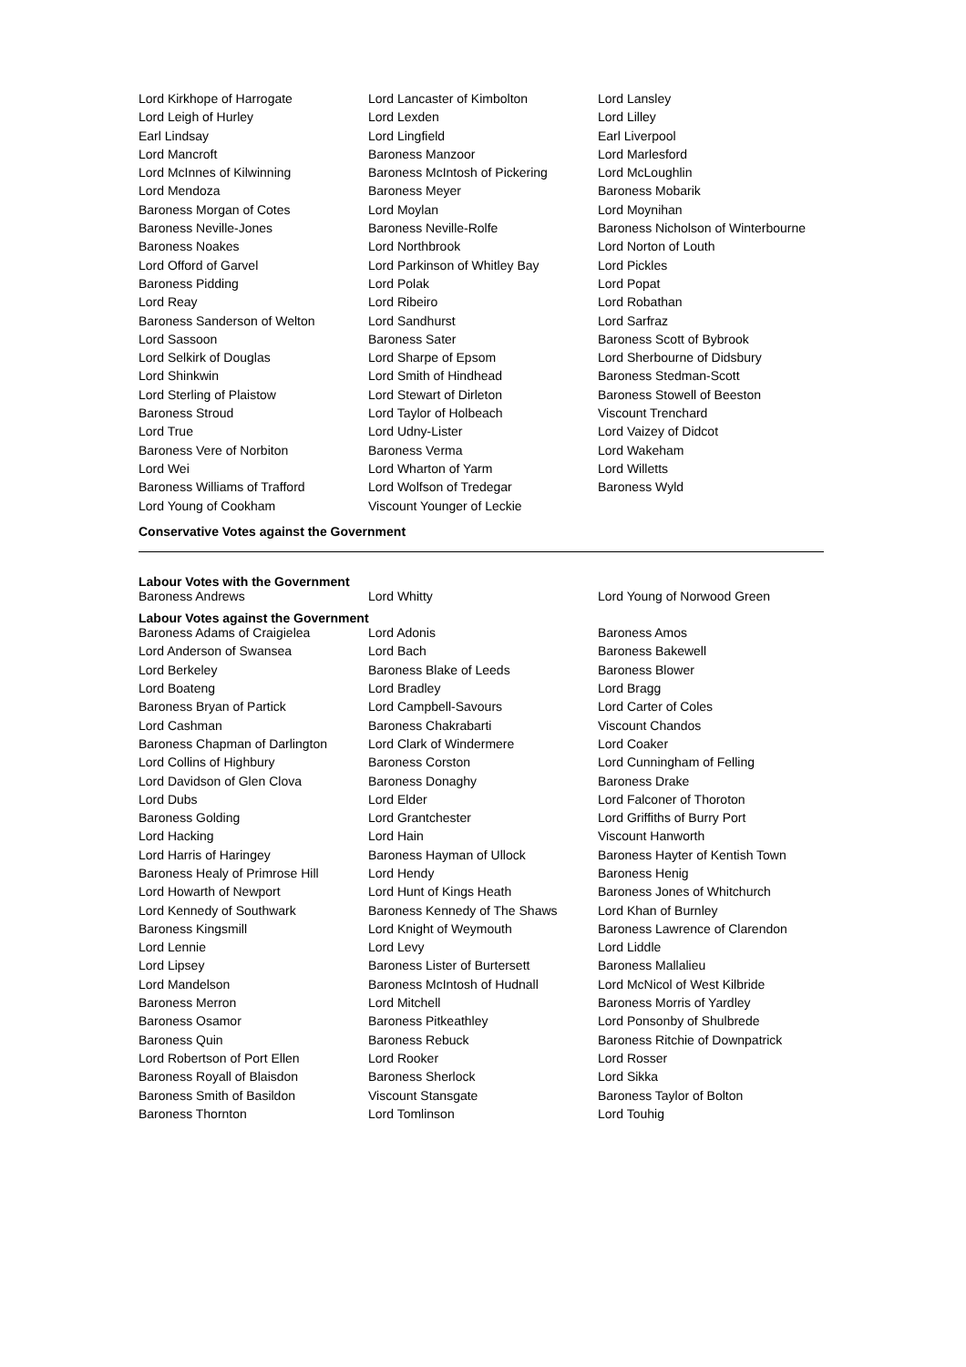| Lord Kirkhope of Harrogate | Lord Lancaster of Kimbolton | Lord Lansley |
| Lord Leigh of Hurley | Lord Lexden | Lord Lilley |
| Earl Lindsay | Lord Lingfield | Earl Liverpool |
| Lord Mancroft | Baroness Manzoor | Lord Marlesford |
| Lord McInnes of Kilwinning | Baroness McIntosh of Pickering | Lord McLoughlin |
| Lord Mendoza | Baroness Meyer | Baroness Mobarik |
| Baroness Morgan of Cotes | Lord Moylan | Lord Moynihan |
| Baroness Neville-Jones | Baroness Neville-Rolfe | Baroness Nicholson of Winterbourne |
| Baroness Noakes | Lord Northbrook | Lord Norton of Louth |
| Lord Offord of Garvel | Lord Parkinson of Whitley Bay | Lord Pickles |
| Baroness Pidding | Lord Polak | Lord Popat |
| Lord Reay | Lord Ribeiro | Lord Robathan |
| Baroness Sanderson of Welton | Lord Sandhurst | Lord Sarfraz |
| Lord Sassoon | Baroness Sater | Baroness Scott of Bybrook |
| Lord Selkirk of Douglas | Lord Sharpe of Epsom | Lord Sherbourne of Didsbury |
| Lord Shinkwin | Lord Smith of Hindhead | Baroness Stedman-Scott |
| Lord Sterling of Plaistow | Lord Stewart of Dirleton | Baroness Stowell of Beeston |
| Baroness Stroud | Lord Taylor of Holbeach | Viscount Trenchard |
| Lord True | Lord Udny-Lister | Lord Vaizey of Didcot |
| Baroness Vere of Norbiton | Baroness Verma | Lord Wakeham |
| Lord Wei | Lord Wharton of Yarm | Lord Willetts |
| Baroness Williams of Trafford | Lord Wolfson of Tredegar | Baroness Wyld |
| Lord Young of Cookham | Viscount Younger of Leckie | |
Conservative Votes against the Government
Labour Votes with the Government
| Baroness Andrews | Lord Whitty | Lord Young of Norwood Green |
Labour Votes against the Government
| Baroness Adams of Craigielea | Lord Adonis | Baroness Amos |
| Lord Anderson of Swansea | Lord Bach | Baroness Bakewell |
| Lord Berkeley | Baroness Blake of Leeds | Baroness Blower |
| Lord Boateng | Lord Bradley | Lord Bragg |
| Baroness Bryan of Partick | Lord Campbell-Savours | Lord Carter of Coles |
| Lord Cashman | Baroness Chakrabarti | Viscount Chandos |
| Baroness Chapman of Darlington | Lord Clark of Windermere | Lord Coaker |
| Lord Collins of Highbury | Baroness Corston | Lord Cunningham of Felling |
| Lord Davidson of Glen Clova | Baroness Donaghy | Baroness Drake |
| Lord Dubs | Lord Elder | Lord Falconer of Thoroton |
| Baroness Golding | Lord Grantchester | Lord Griffiths of Burry Port |
| Lord Hacking | Lord Hain | Viscount Hanworth |
| Lord Harris of Haringey | Baroness Hayman of Ullock | Baroness Hayter of Kentish Town |
| Baroness Healy of Primrose Hill | Lord Hendy | Baroness Henig |
| Lord Howarth of Newport | Lord Hunt of Kings Heath | Baroness Jones of Whitchurch |
| Lord Kennedy of Southwark | Baroness Kennedy of The Shaws | Lord Khan of Burnley |
| Baroness Kingsmill | Lord Knight of Weymouth | Baroness Lawrence of Clarendon |
| Lord Lennie | Lord Levy | Lord Liddle |
| Lord Lipsey | Baroness Lister of Burtersett | Baroness Mallalieu |
| Lord Mandelson | Baroness McIntosh of Hudnall | Lord McNicol of West Kilbride |
| Baroness Merron | Lord Mitchell | Baroness Morris of Yardley |
| Baroness Osamor | Baroness Pitkeathley | Lord Ponsonby of Shulbrede |
| Baroness Quin | Baroness Rebuck | Baroness Ritchie of Downpatrick |
| Lord Robertson of Port Ellen | Lord Rooker | Lord Rosser |
| Baroness Royall of Blaisdon | Baroness Sherlock | Lord Sikka |
| Baroness Smith of Basildon | Viscount Stansgate | Baroness Taylor of Bolton |
| Baroness Thornton | Lord Tomlinson | Lord Touhig |